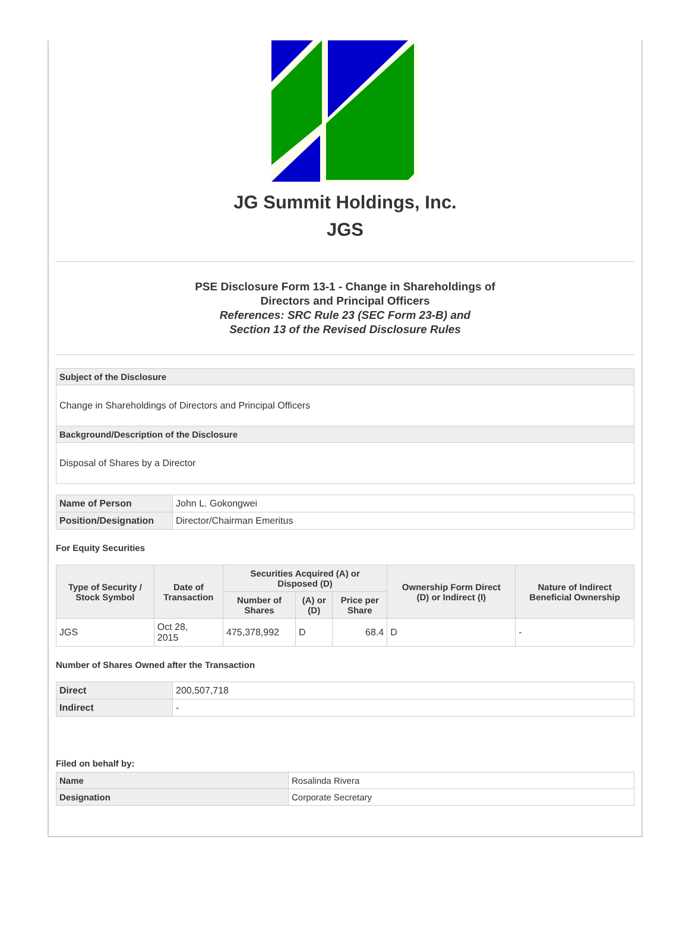JG Summit Holdings, Inc.
JGS
PSE Disclosure Form 13-1 - Change in Shareholdings of
Directors and Principal Officers
References: SRC Rule 23 (SEC Form 23-B) and
Section 13 of the Revised Disclosure Rules
| Subject of the Disclosure |
| Change in Shareholdings of Directors and Principal Officers |
| Background/Description of the Disclosure |
| Disposal of Shares by a Director |
| Name of Person | John L. Gokongwei |
| Position/Designation | Director/Chairman Emeritus |
For Equity Securities
| Type of Security / Stock Symbol | Date of Transaction | Securities Acquired (A) or Disposed (D) | | | Ownership Form Direct (D) or Indirect (I) | Nature of Indirect Beneficial Ownership |
| --- | --- | --- | --- | --- | --- | --- |
| | | Number of Shares | (A) or (D) | Price per Share | | |
| JGS | Oct 28, 2015 | 475,378,992 | D | 68.4 | D | - |
Number of Shares Owned after the Transaction
| Direct | 200,507,718 |
| Indirect | - |
Filed on behalf by:
| Name | Rosalinda Rivera |
| Designation | Corporate Secretary |